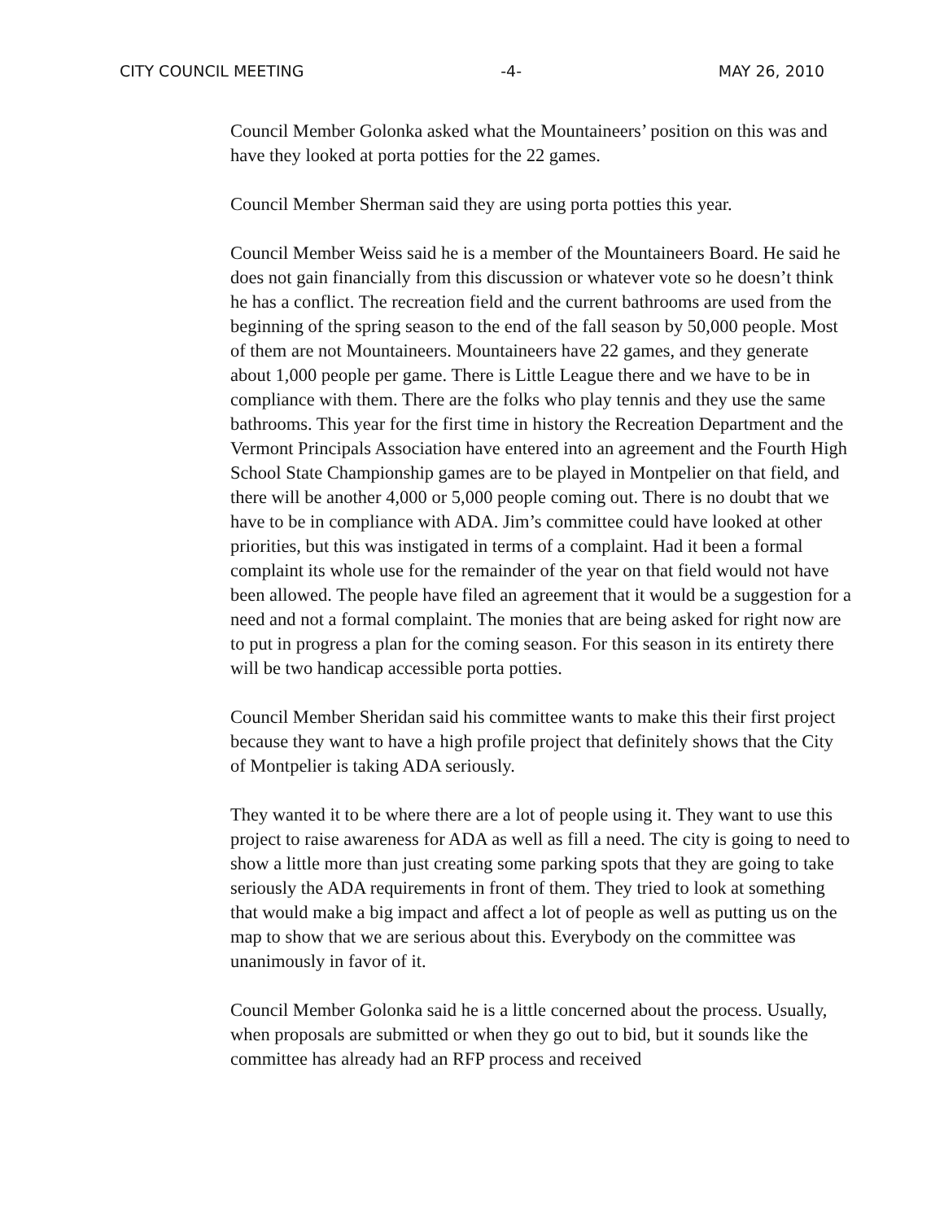CITY COUNCIL MEETING -4- MAY 26, 2010
Council Member Golonka asked what the Mountaineers’ position on this was and have they looked at porta potties for the 22 games.
Council Member Sherman said they are using porta potties this year.
Council Member Weiss said he is a member of the Mountaineers Board. He said he does not gain financially from this discussion or whatever vote so he doesn’t think he has a conflict. The recreation field and the current bathrooms are used from the beginning of the spring season to the end of the fall season by 50,000 people. Most of them are not Mountaineers. Mountaineers have 22 games, and they generate about 1,000 people per game. There is Little League there and we have to be in compliance with them. There are the folks who play tennis and they use the same bathrooms. This year for the first time in history the Recreation Department and the Vermont Principals Association have entered into an agreement and the Fourth High School State Championship games are to be played in Montpelier on that field, and there will be another 4,000 or 5,000 people coming out. There is no doubt that we have to be in compliance with ADA. Jim’s committee could have looked at other priorities, but this was instigated in terms of a complaint. Had it been a formal complaint its whole use for the remainder of the year on that field would not have been allowed. The people have filed an agreement that it would be a suggestion for a need and not a formal complaint. The monies that are being asked for right now are to put in progress a plan for the coming season. For this season in its entirety there will be two handicap accessible porta potties.
Council Member Sheridan said his committee wants to make this their first project because they want to have a high profile project that definitely shows that the City of Montpelier is taking ADA seriously.
They wanted it to be where there are a lot of people using it. They want to use this project to raise awareness for ADA as well as fill a need. The city is going to need to show a little more than just creating some parking spots that they are going to take seriously the ADA requirements in front of them. They tried to look at something that would make a big impact and affect a lot of people as well as putting us on the map to show that we are serious about this. Everybody on the committee was unanimously in favor of it.
Council Member Golonka said he is a little concerned about the process. Usually, when proposals are submitted or when they go out to bid, but it sounds like the committee has already had an RFP process and received